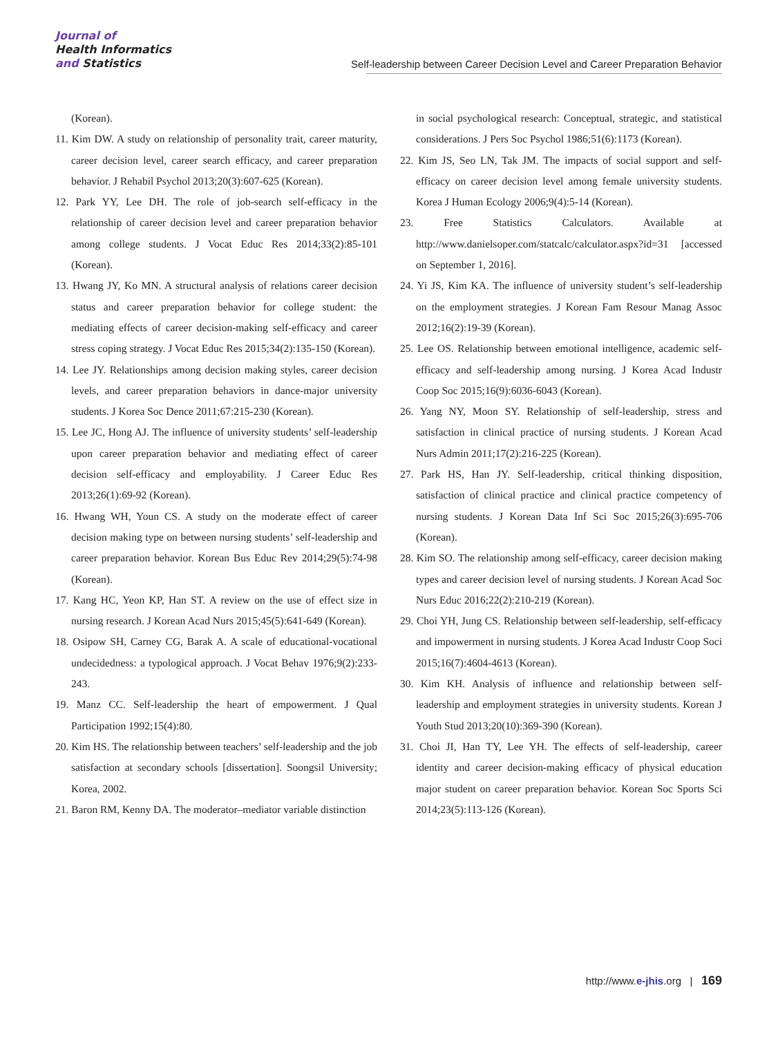Journal of
Health Informatics
and Statistics
Self-leadership between Career Decision Level and Career Preparation Behavior
(Korean).
11. Kim DW. A study on relationship of personality trait, career maturity, career decision level, career search efficacy, and career preparation behavior. J Rehabil Psychol 2013;20(3):607-625 (Korean).
12. Park YY, Lee DH. The role of job-search self-efficacy in the relationship of career decision level and career preparation behavior among college students. J Vocat Educ Res 2014;33(2):85-101 (Korean).
13. Hwang JY, Ko MN. A structural analysis of relations career decision status and career preparation behavior for college student: the mediating effects of career decision-making self-efficacy and career stress coping strategy. J Vocat Educ Res 2015;34(2):135-150 (Korean).
14. Lee JY. Relationships among decision making styles, career decision levels, and career preparation behaviors in dance-major university students. J Korea Soc Dence 2011;67:215-230 (Korean).
15. Lee JC, Hong AJ. The influence of university students’ self-leadership upon career preparation behavior and mediating effect of career decision self-efficacy and employability. J Career Educ Res 2013;26(1):69-92 (Korean).
16. Hwang WH, Youn CS. A study on the moderate effect of career decision making type on between nursing students’ self-leadership and career preparation behavior. Korean Bus Educ Rev 2014;29(5):74-98 (Korean).
17. Kang HC, Yeon KP, Han ST. A review on the use of effect size in nursing research. J Korean Acad Nurs 2015;45(5):641-649 (Korean).
18. Osipow SH, Carney CG, Barak A. A scale of educational-vocational undecidedness: a typological approach. J Vocat Behav 1976;9(2):233-243.
19. Manz CC. Self-leadership the heart of empowerment. J Qual Participation 1992;15(4):80.
20. Kim HS. The relationship between teachers’ self-leadership and the job satisfaction at secondary schools [dissertation]. Soongsil University; Korea, 2002.
21. Baron RM, Kenny DA. The moderator–mediator variable distinction
in social psychological research: Conceptual, strategic, and statistical considerations. J Pers Soc Psychol 1986;51(6):1173 (Korean).
22. Kim JS, Seo LN, Tak JM. The impacts of social support and self-efficacy on career decision level among female university students. Korea J Human Ecology 2006;9(4):5-14 (Korean).
23. Free Statistics Calculators. Available at http://www.danielsoper.com/statcalc/calculator.aspx?id=31 [accessed on September 1, 2016].
24. Yi JS, Kim KA. The influence of university student’s self-leadership on the employment strategies. J Korean Fam Resour Manag Assoc 2012;16(2):19-39 (Korean).
25. Lee OS. Relationship between emotional intelligence, academic self-efficacy and self-leadership among nursing. J Korea Acad Industr Coop Soc 2015;16(9):6036-6043 (Korean).
26. Yang NY, Moon SY. Relationship of self-leadership, stress and satisfaction in clinical practice of nursing students. J Korean Acad Nurs Admin 2011;17(2):216-225 (Korean).
27. Park HS, Han JY. Self-leadership, critical thinking disposition, satisfaction of clinical practice and clinical practice competency of nursing students. J Korean Data Inf Sci Soc 2015;26(3):695-706 (Korean).
28. Kim SO. The relationship among self-efficacy, career decision making types and career decision level of nursing students. J Korean Acad Soc Nurs Educ 2016;22(2):210-219 (Korean).
29. Choi YH, Jung CS. Relationship between self-leadership, self-efficacy and impowerment in nursing students. J Korea Acad Industr Coop Soci 2015;16(7):4604-4613 (Korean).
30. Kim KH. Analysis of influence and relationship between self-leadership and employment strategies in university students. Korean J Youth Stud 2013;20(10):369-390 (Korean).
31. Choi JI, Han TY, Lee YH. The effects of self-leadership, career identity and career decision-making efficacy of physical education major student on career preparation behavior. Korean Soc Sports Sci 2014;23(5):113-126 (Korean).
http://www.e-jhis.org | 169